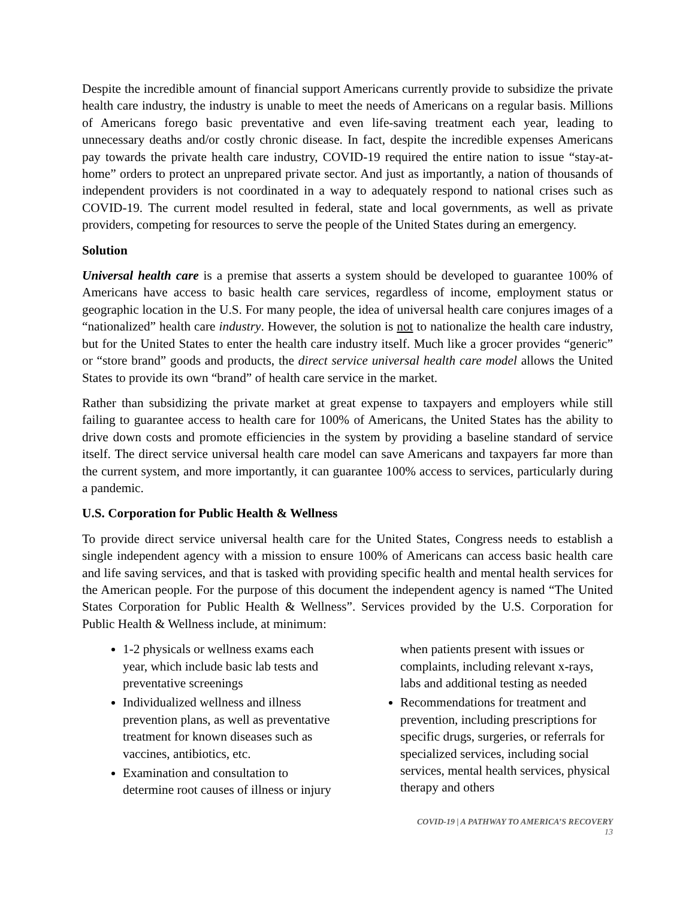Despite the incredible amount of financial support Americans currently provide to subsidize the private health care industry, the industry is unable to meet the needs of Americans on a regular basis. Millions of Americans forego basic preventative and even life-saving treatment each year, leading to unnecessary deaths and/or costly chronic disease. In fact, despite the incredible expenses Americans pay towards the private health care industry, COVID-19 required the entire nation to issue “stay-at-home” orders to protect an unprepared private sector. And just as importantly, a nation of thousands of independent providers is not coordinated in a way to adequately respond to national crises such as COVID-19. The current model resulted in federal, state and local governments, as well as private providers, competing for resources to serve the people of the United States during an emergency.
Solution
Universal health care is a premise that asserts a system should be developed to guarantee 100% of Americans have access to basic health care services, regardless of income, employment status or geographic location in the U.S. For many people, the idea of universal health care conjures images of a “nationalized” health care industry. However, the solution is not to nationalize the health care industry, but for the United States to enter the health care industry itself. Much like a grocer provides “generic” or “store brand” goods and products, the direct service universal health care model allows the United States to provide its own “brand” of health care service in the market.
Rather than subsidizing the private market at great expense to taxpayers and employers while still failing to guarantee access to health care for 100% of Americans, the United States has the ability to drive down costs and promote efficiencies in the system by providing a baseline standard of service itself. The direct service universal health care model can save Americans and taxpayers far more than the current system, and more importantly, it can guarantee 100% access to services, particularly during a pandemic.
U.S. Corporation for Public Health & Wellness
To provide direct service universal health care for the United States, Congress needs to establish a single independent agency with a mission to ensure 100% of Americans can access basic health care and life saving services, and that is tasked with providing specific health and mental health services for the American people. For the purpose of this document the independent agency is named “The United States Corporation for Public Health & Wellness”. Services provided by the U.S. Corporation for Public Health & Wellness include, at minimum:
1-2 physicals or wellness exams each year, which include basic lab tests and preventative screenings
Individualized wellness and illness prevention plans, as well as preventative treatment for known diseases such as vaccines, antibiotics, etc.
Examination and consultation to determine root causes of illness or injury when patients present with issues or complaints, including relevant x-rays, labs and additional testing as needed
Recommendations for treatment and prevention, including prescriptions for specific drugs, surgeries, or referrals for specialized services, including social services, mental health services, physical therapy and others
COVID-19 | A PATHWAY TO AMERICA’S RECOVERY
13